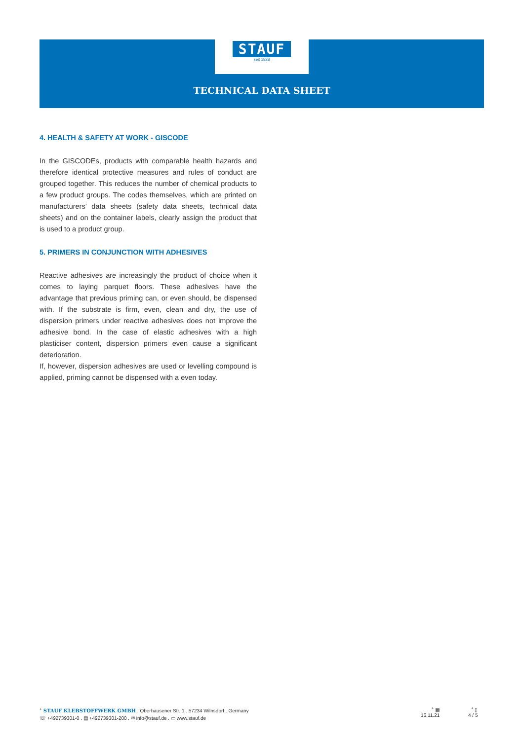STAUF
seit 1828
TECHNICAL DATA SHEET
4. HEALTH & SAFETY AT WORK - GISCODE
In the GISCODEs, products with comparable health hazards and therefore identical protective measures and rules of conduct are grouped together. This reduces the number of chemical products to a few product groups. The codes themselves, which are printed on manufacturers’ data sheets (safety data sheets, technical data sheets) and on the container labels, clearly assign the product that is used to a product group.
5. PRIMERS IN CONJUNCTION WITH ADHESIVES
Reactive adhesives are increasingly the product of choice when it comes to laying parquet floors. These adhesives have the advantage that previous priming can, or even should, be dispensed with. If the substrate is firm, even, clean and dry, the use of dispersion primers under reactive adhesives does not improve the adhesive bond. In the case of elastic adhesives with a high plasticiser content, dispersion primers even cause a significant deterioration.
If, however, dispersion adhesives are used or levelling compound is applied, priming cannot be dispensed with a even today.
<sup>+</sup> STAUF KLEBSTOFFWERK GMBH . Oberhausener Str. 1 . 57234 Wilnsdorf . Germany
☏ +492739301-0 . ▤ +492739301-200 . ✉ info@stauf.de . ▭ www.stauf.de
<sup>+</sup> ▦
16.11.21
<sup>+</sup> ▯
4 / 5